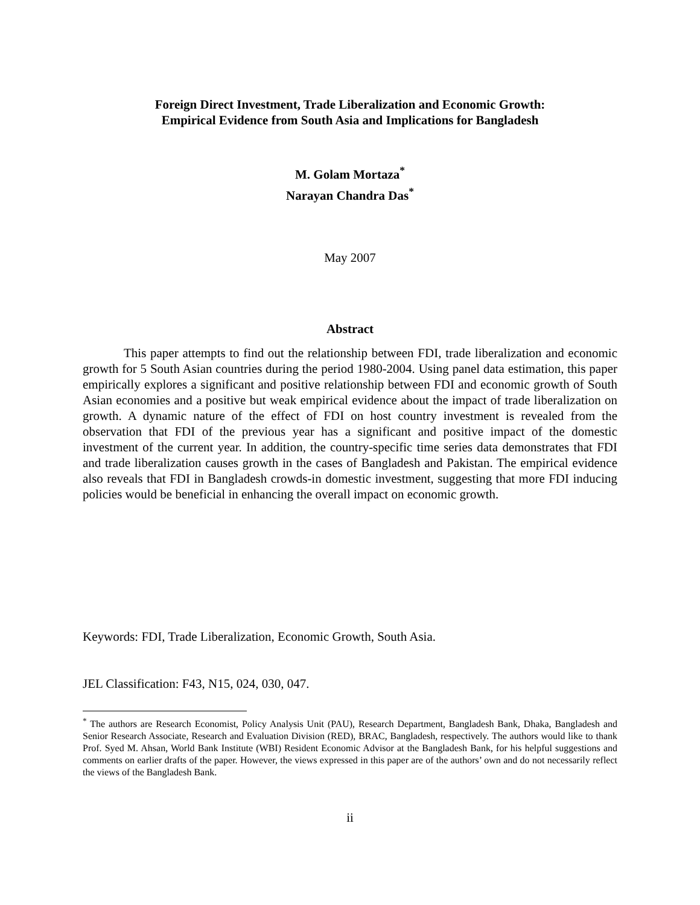Foreign Direct Investment, Trade Liberalization and Economic Growth:
Empirical Evidence from South Asia and Implications for Bangladesh
M. Golam Mortaza<sup>*</sup>
Narayan Chandra Das<sup>*</sup>
May 2007
Abstract
This paper attempts to find out the relationship between FDI, trade liberalization and economic growth for 5 South Asian countries during the period 1980-2004. Using panel data estimation, this paper empirically explores a significant and positive relationship between FDI and economic growth of South Asian economies and a positive but weak empirical evidence about the impact of trade liberalization on growth. A dynamic nature of the effect of FDI on host country investment is revealed from the observation that FDI of the previous year has a significant and positive impact of the domestic investment of the current year. In addition, the country-specific time series data demonstrates that FDI and trade liberalization causes growth in the cases of Bangladesh and Pakistan. The empirical evidence also reveals that FDI in Bangladesh crowds-in domestic investment, suggesting that more FDI inducing policies would be beneficial in enhancing the overall impact on economic growth.
Keywords: FDI, Trade Liberalization, Economic Growth, South Asia.
JEL Classification: F43, N15, 024, 030, 047.
<sup>*</sup> The authors are Research Economist, Policy Analysis Unit (PAU), Research Department, Bangladesh Bank, Dhaka, Bangladesh and Senior Research Associate, Research and Evaluation Division (RED), BRAC, Bangladesh, respectively. The authors would like to thank Prof. Syed M. Ahsan, World Bank Institute (WBI) Resident Economic Advisor at the Bangladesh Bank, for his helpful suggestions and comments on earlier drafts of the paper. However, the views expressed in this paper are of the authors’ own and do not necessarily reflect the views of the Bangladesh Bank.
ii